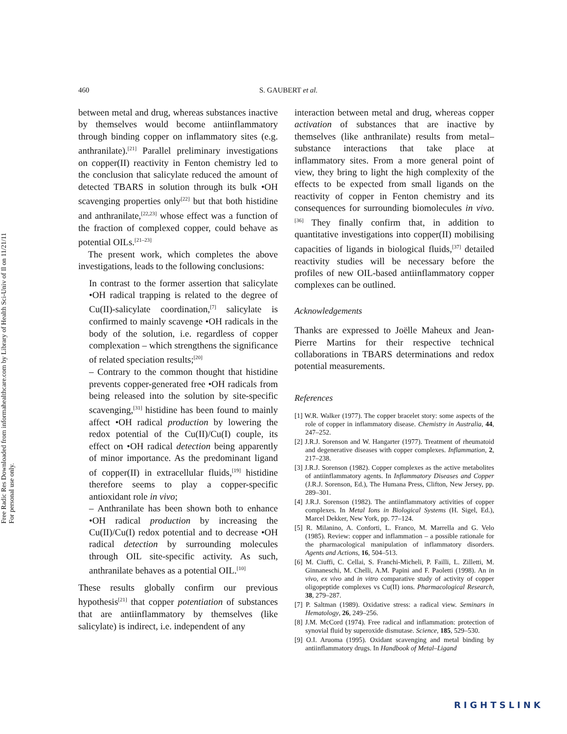Free Radic Res Downloaded from informahealthcare.com by Library of Health Sci-Univ of Il on 11/21/11
For personal use only.
460 S. GAUBERT et al.
between metal and drug, whereas substances inactive by themselves would become antiinflammatory through binding copper on inflammatory sites (e.g. anthranilate).<sup>[21]</sup> Parallel preliminary investigations on copper(II) reactivity in Fenton chemistry led to the conclusion that salicylate reduced the amount of detected TBARS in solution through its bulk •OH scavenging properties only<sup>[22]</sup> but that both histidine and anthranilate,<sup>[22,23]</sup> whose effect was a function of the fraction of complexed copper, could behave as potential OILs.<sup>[21–23]</sup>
The present work, which completes the above investigations, leads to the following conclusions:
In contrast to the former assertion that salicylate •OH radical trapping is related to the degree of Cu(II)-salicylate coordination,<sup>[7]</sup> salicylate is confirmed to mainly scavenge •OH radicals in the body of the solution, i.e. regardless of copper complexation – which strengthens the significance of related speciation results;<sup>[20]</sup>
– Contrary to the common thought that histidine prevents copper-generated free •OH radicals from being released into the solution by site-specific scavenging,<sup>[31]</sup> histidine has been found to mainly affect •OH radical production by lowering the redox potential of the Cu(II)/Cu(I) couple, its effect on •OH radical detection being apparently of minor importance. As the predominant ligand of copper(II) in extracellular fluids,<sup>[19]</sup> histidine therefore seems to play a copper-specific antioxidant role in vivo;
– Anthranilate has been shown both to enhance •OH radical production by increasing the Cu(II)/Cu(I) redox potential and to decrease •OH radical detection by surrounding molecules through OIL site-specific activity. As such, anthranilate behaves as a potential OIL.<sup>[10]</sup>
These results globally confirm our previous hypothesis<sup>[21]</sup> that copper potentiation of substances that are antiinflammatory by themselves (like salicylate) is indirect, i.e. independent of any
interaction between metal and drug, whereas copper activation of substances that are inactive by themselves (like anthranilate) results from metal–substance interactions that take place at inflammatory sites. From a more general point of view, they bring to light the high complexity of the effects to be expected from small ligands on the reactivity of copper in Fenton chemistry and its consequences for surrounding biomolecules in vivo.<sup>[36]</sup> They finally confirm that, in addition to quantitative investigations into copper(II) mobilising capacities of ligands in biological fluids,<sup>[37]</sup> detailed reactivity studies will be necessary before the profiles of new OIL-based antiinflammatory copper complexes can be outlined.
Acknowledgements
Thanks are expressed to Joëlle Maheux and Jean-Pierre Martins for their respective technical collaborations in TBARS determinations and redox potential measurements.
References
[1] W.R. Walker (1977). The copper bracelet story: some aspects of the role of copper in inflammatory disease. Chemistry in Australia, 44, 247–252.
[2] J.R.J. Sorenson and W. Hangarter (1977). Treatment of rheumatoid and degenerative diseases with copper complexes. Inflammation, 2, 217–238.
[3] J.R.J. Sorenson (1982). Copper complexes as the active metabolites of antiinflammatory agents. In Inflammatory Diseases and Copper (J.R.J. Sorenson, Ed.), The Humana Press, Clifton, New Jersey, pp. 289–301.
[4] J.R.J. Sorenson (1982). The antiinflammatory activities of copper complexes. In Metal Ions in Biological Systems (H. Sigel, Ed.), Marcel Dekker, New York, pp. 77–124.
[5] R. Milanino, A. Conforti, L. Franco, M. Marrella and G. Velo (1985). Review: copper and inflammation – a possible rationale for the pharmacological manipulation of inflammatory disorders. Agents and Actions, 16, 504–513.
[6] M. Ciuffi, C. Cellai, S. Franchi-Micheli, P. Failli, L. Zilletti, M. Ginnaneschi, M. Chelli, A.M. Papini and F. Paoletti (1998). An in vivo, ex vivo and in vitro comparative study of activity of copper oligopeptide complexes vs Cu(II) ions. Pharmacological Research, 38, 279–287.
[7] P. Saltman (1989). Oxidative stress: a radical view. Seminars in Hematology, 26, 249–256.
[8] J.M. McCord (1974). Free radical and inflammation: protection of synovial fluid by superoxide dismutase. Science, 185, 529–530.
[9] O.I. Aruoma (1995). Oxidant scavenging and metal binding by antiinflammatory drugs. In Handbook of Metal–Ligand
RIGHTSLINK